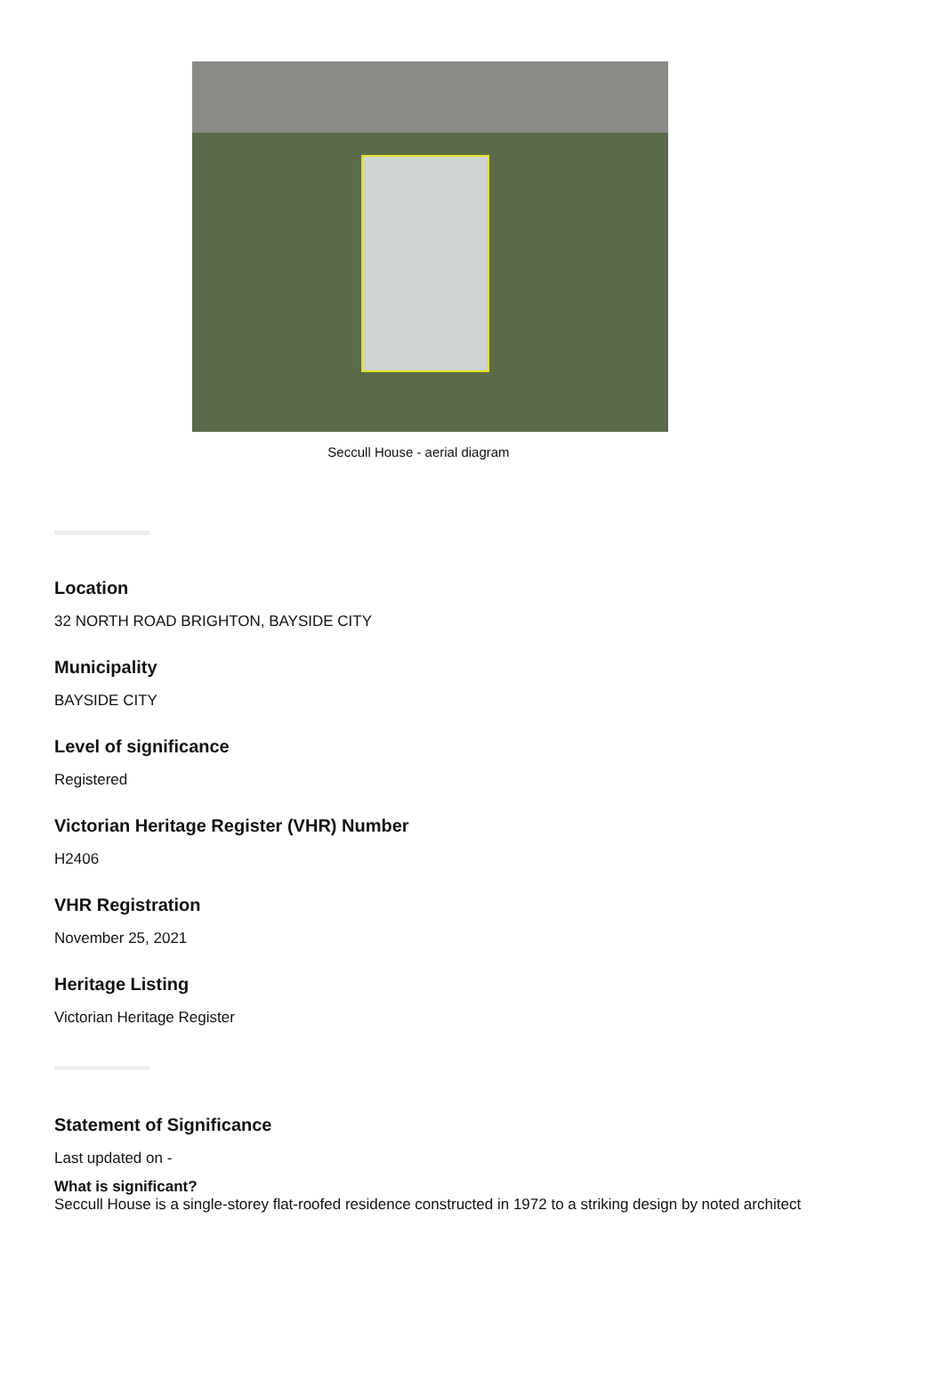Seccull House - aerial diagram
Location
32 NORTH ROAD BRIGHTON, BAYSIDE CITY
Municipality
BAYSIDE CITY
Level of significance
Registered
Victorian Heritage Register (VHR) Number
H2406
VHR Registration
November 25, 2021
Heritage Listing
Victorian Heritage Register
Statement of Significance
Last updated on -
What is significant?
Seccull House is a single-storey flat-roofed residence constructed in 1972 to a striking design by noted architect